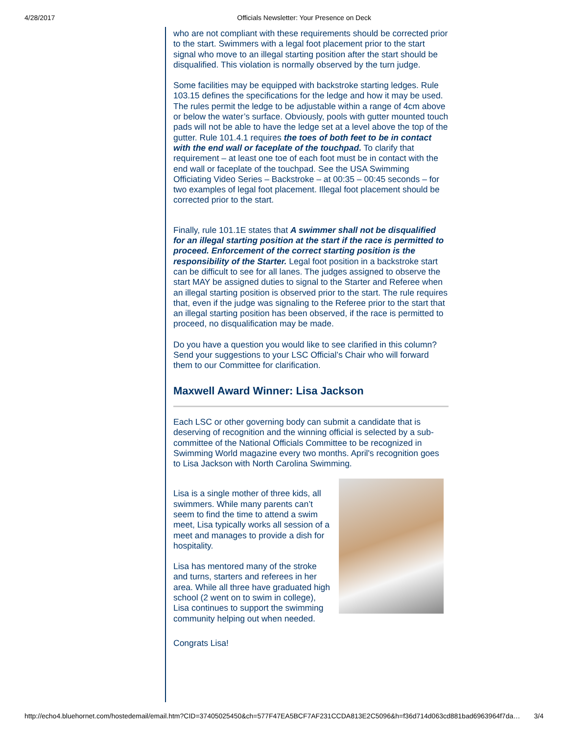4/28/2017 Officials Newsletter: Your Presence on Deck
who are not compliant with these requirements should be corrected prior to the start. Swimmers with a legal foot placement prior to the start signal who move to an illegal starting position after the start should be disqualified. This violation is normally observed by the turn judge.
Some facilities may be equipped with backstroke starting ledges. Rule 103.15 defines the specifications for the ledge and how it may be used. The rules permit the ledge to be adjustable within a range of 4cm above or below the water’s surface. Obviously, pools with gutter mounted touch pads will not be able to have the ledge set at a level above the top of the gutter. Rule 101.4.1 requires the toes of both feet to be in contact with the end wall or faceplate of the touchpad. To clarify that requirement – at least one toe of each foot must be in contact with the end wall or faceplate of the touchpad. See the USA Swimming Officiating Video Series – Backstroke – at 00:35 – 00:45 seconds – for two examples of legal foot placement. Illegal foot placement should be corrected prior to the start.
Finally, rule 101.1E states that A swimmer shall not be disqualified for an illegal starting position at the start if the race is permitted to proceed. Enforcement of the correct starting position is the responsibility of the Starter. Legal foot position in a backstroke start can be difficult to see for all lanes. The judges assigned to observe the start MAY be assigned duties to signal to the Starter and Referee when an illegal starting position is observed prior to the start. The rule requires that, even if the judge was signaling to the Referee prior to the start that an illegal starting position has been observed, if the race is permitted to proceed, no disqualification may be made.
Do you have a question you would like to see clarified in this column? Send your suggestions to your LSC Official’s Chair who will forward them to our Committee for clarification.
Maxwell Award Winner: Lisa Jackson
Each LSC or other governing body can submit a candidate that is deserving of recognition and the winning official is selected by a sub-committee of the National Officials Committee to be recognized in Swimming World magazine every two months. April's recognition goes to Lisa Jackson with North Carolina Swimming.
Lisa is a single mother of three kids, all swimmers. While many parents can’t seem to find the time to attend a swim meet, Lisa typically works all session of a meet and manages to provide a dish for hospitality.
Lisa has mentored many of the stroke and turns, starters and referees in her area. While all three have graduated high school (2 went on to swim in college), Lisa continues to support the swimming community helping out when needed.
Congrats Lisa!
http://echo4.bluehornet.com/hostedemail/email.htm?CID=37405025450&ch=577F47EA5BCF7AF231CCDA813E2C5096&h=f36d714d063cd881bad6963964f7da… 3/4